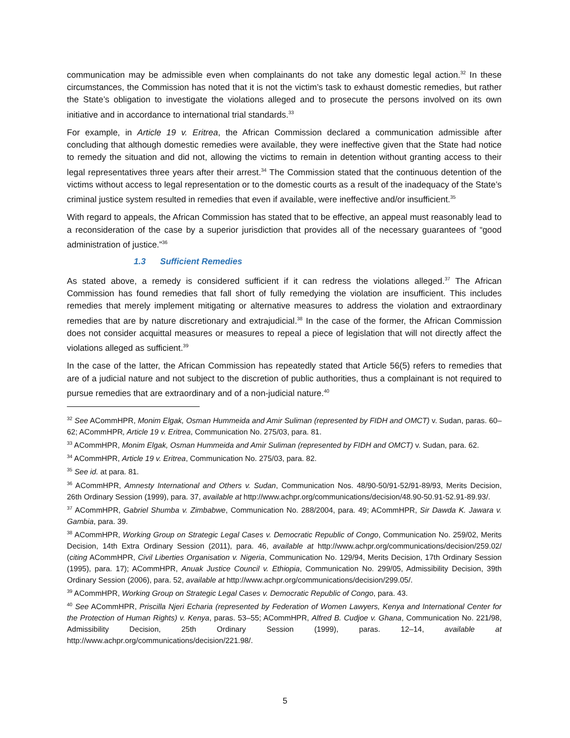communication may be admissible even when complainants do not take any domestic legal action.<sup>32</sup> In these circumstances, the Commission has noted that it is not the victim’s task to exhaust domestic remedies, but rather the State’s obligation to investigate the violations alleged and to prosecute the persons involved on its own initiative and in accordance to international trial standards.<sup>33</sup>
For example, in Article 19 v. Eritrea, the African Commission declared a communication admissible after concluding that although domestic remedies were available, they were ineffective given that the State had notice to remedy the situation and did not, allowing the victims to remain in detention without granting access to their legal representatives three years after their arrest.<sup>34</sup> The Commission stated that the continuous detention of the victims without access to legal representation or to the domestic courts as a result of the inadequacy of the State’s criminal justice system resulted in remedies that even if available, were ineffective and/or insufficient.<sup>35</sup>
With regard to appeals, the African Commission has stated that to be effective, an appeal must reasonably lead to a reconsideration of the case by a superior jurisdiction that provides all of the necessary guarantees of “good administration of justice.”<sup>36</sup>
1.3 Sufficient Remedies
As stated above, a remedy is considered sufficient if it can redress the violations alleged.<sup>37</sup> The African Commission has found remedies that fall short of fully remedying the violation are insufficient. This includes remedies that merely implement mitigating or alternative measures to address the violation and extraordinary remedies that are by nature discretionary and extrajudicial.<sup>38</sup> In the case of the former, the African Commission does not consider acquittal measures or measures to repeal a piece of legislation that will not directly affect the violations alleged as sufficient.<sup>39</sup>
In the case of the latter, the African Commission has repeatedly stated that Article 56(5) refers to remedies that are of a judicial nature and not subject to the discretion of public authorities, thus a complainant is not required to pursue remedies that are extraordinary and of a non-judicial nature.<sup>40</sup>
<sup>32</sup> See ACommHPR, Monim Elgak, Osman Hummeida and Amir Suliman (represented by FIDH and OMCT) v. Sudan, paras. 60–62; ACommHPR, Article 19 v. Eritrea, Communication No. 275/03, para. 81.
<sup>33</sup> ACommHPR, Monim Elgak, Osman Hummeida and Amir Suliman (represented by FIDH and OMCT) v. Sudan, para. 62.
<sup>34</sup> ACommHPR, Article 19 v. Eritrea, Communication No. 275/03, para. 82.
<sup>35</sup> See id. at para. 81.
<sup>36</sup> ACommHPR, Amnesty International and Others v. Sudan, Communication Nos. 48/90-50/91-52/91-89/93, Merits Decision, 26th Ordinary Session (1999), para. 37, available at http://www.achpr.org/communications/decision/48.90-50.91-52.91-89.93/.
<sup>37</sup> ACommHPR, Gabriel Shumba v. Zimbabwe, Communication No. 288/2004, para. 49; ACommHPR, Sir Dawda K. Jawara v. Gambia, para. 39.
<sup>38</sup> ACommHPR, Working Group on Strategic Legal Cases v. Democratic Republic of Congo, Communication No. 259/02, Merits Decision, 14th Extra Ordinary Session (2011), para. 46, available at http://www.achpr.org/communications/decision/259.02/ (citing ACommHPR, Civil Liberties Organisation v. Nigeria, Communication No. 129/94, Merits Decision, 17th Ordinary Session (1995), para. 17); ACommHPR, Anuak Justice Council v. Ethiopia, Communication No. 299/05, Admissibility Decision, 39th Ordinary Session (2006), para. 52, available at http://www.achpr.org/communications/decision/299.05/.
<sup>39</sup> ACommHPR, Working Group on Strategic Legal Cases v. Democratic Republic of Congo, para. 43.
<sup>40</sup> See ACommHPR, Priscilla Njeri Echaria (represented by Federation of Women Lawyers, Kenya and International Center for the Protection of Human Rights) v. Kenya, paras. 53–55; ACommHPR, Alfred B. Cudjoe v. Ghana, Communication No. 221/98, Admissibility Decision, 25th Ordinary Session (1999), paras. 12–14, available at http://www.achpr.org/communications/decision/221.98/.
5